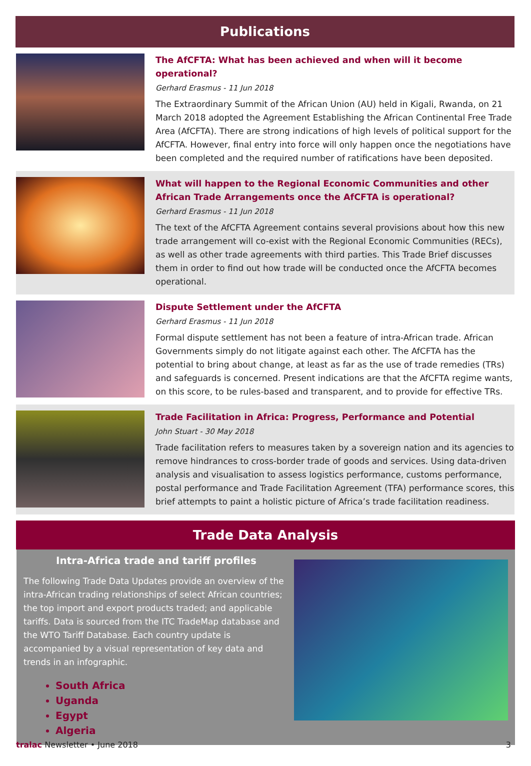Publications
The AfCFTA: What has been achieved and when will it become operational?
Gerhard Erasmus - 11 Jun 2018
The Extraordinary Summit of the African Union (AU) held in Kigali, Rwanda, on 21 March 2018 adopted the Agreement Establishing the African Continental Free Trade Area (AfCFTA). There are strong indications of high levels of political support for the AfCFTA. However, final entry into force will only happen once the negotiations have been completed and the required number of ratifications have been deposited.
What will happen to the Regional Economic Communities and other African Trade Arrangements once the AfCFTA is operational?
Gerhard Erasmus - 11 Jun 2018
The text of the AfCFTA Agreement contains several provisions about how this new trade arrangement will co-exist with the Regional Economic Communities (RECs), as well as other trade agreements with third parties. This Trade Brief discusses them in order to find out how trade will be conducted once the AfCFTA becomes operational.
Dispute Settlement under the AfCFTA
Gerhard Erasmus - 11 Jun 2018
Formal dispute settlement has not been a feature of intra-African trade. African Governments simply do not litigate against each other. The AfCFTA has the potential to bring about change, at least as far as the use of trade remedies (TRs) and safeguards is concerned. Present indications are that the AfCFTA regime wants, on this score, to be rules-based and transparent, and to provide for effective TRs.
Trade Facilitation in Africa: Progress, Performance and Potential
John Stuart - 30 May 2018
Trade facilitation refers to measures taken by a sovereign nation and its agencies to remove hindrances to cross-border trade of goods and services. Using data-driven analysis and visualisation to assess logistics performance, customs performance, postal performance and Trade Facilitation Agreement (TFA) performance scores, this brief attempts to paint a holistic picture of Africa’s trade facilitation readiness.
Trade Data Analysis
Intra-Africa trade and tariff profiles
The following Trade Data Updates provide an overview of the intra-African trading relationships of select African countries; the top import and export products traded; and applicable tariffs. Data is sourced from the ITC TradeMap database and the WTO Tariff Database. Each country update is accompanied by a visual representation of key data and trends in an infographic.
South Africa
Uganda
Egypt
Algeria
tralac Newsletter • June 2018 3